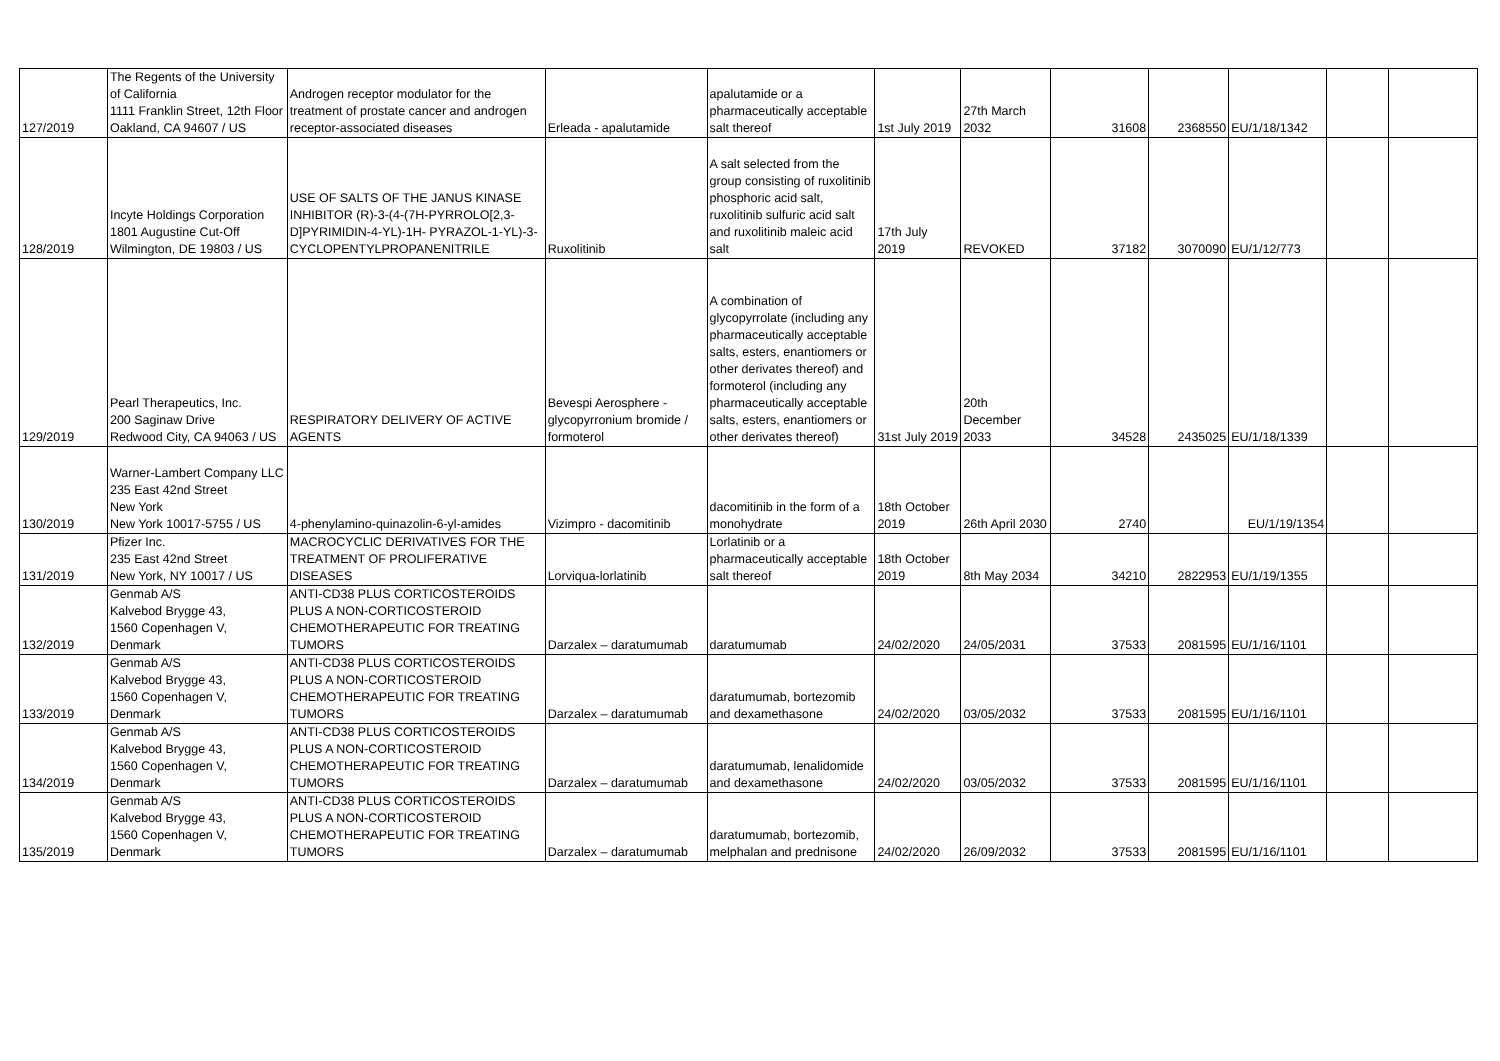| 127/2019 | The Regents of the University of California 1111 Franklin Street, 12th Floor Oakland, CA 94607 / US | Androgen receptor modulator for the treatment of prostate cancer and androgen receptor-associated diseases | Erleada - apalutamide | apalutamide or a pharmaceutically acceptable salt thereof | 1st July 2019 | 27th March 2032 | 31608 | 2368550 | EU/1/18/1342 | | |
| 128/2019 | Incyte Holdings Corporation 1801 Augustine Cut-Off Wilmington, DE 19803 / US | USE OF SALTS OF THE JANUS KINASE INHIBITOR (R)-3-(4-(7H-PYRROLO[2,3-D]PYRIMIDIN-4-YL)-1H- PYRAZOL-1-YL)-3-CYCLOPENTYLPROPANENITRILE | Ruxolitinib | A salt selected from the group consisting of ruxolitinib phosphoric acid salt, ruxolitinib sulfuric acid salt and ruxolitinib maleic acid salt | 17th July 2019 | REVOKED | 37182 | 3070090 | EU/1/12/773 | | |
| 129/2019 | Pearl Therapeutics, Inc. 200 Saginaw Drive Redwood City, CA 94063 / US | RESPIRATORY DELIVERY OF ACTIVE AGENTS | Bevespi Aerosphere - glycopyrronium bromide / formoterol | A combination of glycopyrrolate (including any pharmaceutically acceptable salts, esters, enantiomers or other derivates thereof) and formoterol (including any pharmaceutically acceptable salts, esters, enantiomers or other derivates thereof) | 31st July 2019 | 20th December 2033 | 34528 | 2435025 | EU/1/18/1339 | | |
| 130/2019 | Warner-Lambert Company LLC 235 East 42nd Street New York New York 10017-5755 / US | 4-phenylamino-quinazolin-6-yl-amides | Vizimpro - dacomitinib | dacomitinib in the form of a monohydrate | 18th October 2019 | 26th April 2030 | 2740 | | EU/1/19/1354 | | |
| 131/2019 | Pfizer Inc. 235 East 42nd Street New York, NY 10017 / US | MACROCYCLIC DERIVATIVES FOR THE TREATMENT OF PROLIFERATIVE DISEASES | Lorviqua-lorlatinib | Lorlatinib or a pharmaceutically acceptable salt thereof | 18th October 2019 | 8th May 2034 | 34210 | 2822953 | EU/1/19/1355 | | |
| 132/2019 | Genmab A/S Kalvebod Brygge 43, 1560 Copenhagen V, Denmark | ANTI-CD38 PLUS CORTICOSTEROIDS PLUS A NON-CORTICOSTEROID CHEMOTHERAPEUTIC FOR TREATING TUMORS | Darzalex – daratumumab | daratumumab | 24/02/2020 | 24/05/2031 | 37533 | 2081595 | EU/1/16/1101 | | |
| 133/2019 | Genmab A/S Kalvebod Brygge 43, 1560 Copenhagen V, Denmark | ANTI-CD38 PLUS CORTICOSTEROIDS PLUS A NON-CORTICOSTEROID CHEMOTHERAPEUTIC FOR TREATING TUMORS | Darzalex – daratumumab | daratumumab, bortezomib and dexamethasone | 24/02/2020 | 03/05/2032 | 37533 | 2081595 | EU/1/16/1101 | | |
| 134/2019 | Genmab A/S Kalvebod Brygge 43, 1560 Copenhagen V, Denmark | ANTI-CD38 PLUS CORTICOSTEROIDS PLUS A NON-CORTICOSTEROID CHEMOTHERAPEUTIC FOR TREATING TUMORS | Darzalex – daratumumab | daratumumab, lenalidomide and dexamethasone | 24/02/2020 | 03/05/2032 | 37533 | 2081595 | EU/1/16/1101 | | |
| 135/2019 | Genmab A/S Kalvebod Brygge 43, 1560 Copenhagen V, Denmark | ANTI-CD38 PLUS CORTICOSTEROIDS PLUS A NON-CORTICOSTEROID CHEMOTHERAPEUTIC FOR TREATING TUMORS | Darzalex – daratumumab | daratumumab, bortezomib, melphalan and prednisone | 24/02/2020 | 26/09/2032 | 37533 | 2081595 | EU/1/16/1101 | | |